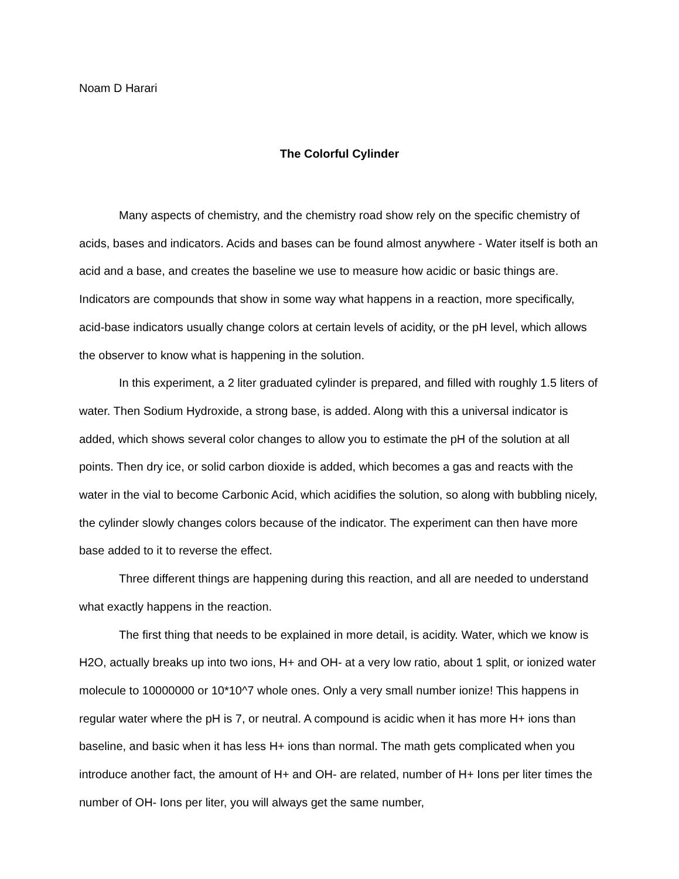Noam D Harari
The Colorful Cylinder
Many aspects of chemistry, and the chemistry road show rely on the specific chemistry of acids, bases and indicators. Acids and bases can be found almost anywhere - Water itself is both an acid and a base, and creates the baseline we use to measure how acidic or basic things are. Indicators are compounds that show in some way what happens in a reaction, more specifically, acid-base indicators usually change colors at certain levels of acidity, or the pH level, which allows the observer to know what is happening in the solution.
In this experiment, a 2 liter graduated cylinder is prepared, and filled with roughly 1.5 liters of water. Then Sodium Hydroxide, a strong base, is added. Along with this a universal indicator is added, which shows several color changes to allow you to estimate the pH of the solution at all points. Then dry ice, or solid carbon dioxide is added, which becomes a gas and reacts with the water in the vial to become Carbonic Acid, which acidifies the solution, so along with bubbling nicely, the cylinder slowly changes colors because of the indicator. The experiment can then have more base added to it to reverse the effect.
Three different things are happening during this reaction, and all are needed to understand what exactly happens in the reaction.
The first thing that needs to be explained in more detail, is acidity. Water, which we know is H2O, actually breaks up into two ions, H+ and OH- at a very low ratio, about 1 split, or ionized water molecule to 10000000 or 10*10^7 whole ones. Only a very small number ionize! This happens in regular water where the pH is 7, or neutral. A compound is acidic when it has more H+ ions than baseline, and basic when it has less H+ ions than normal. The math gets complicated when you introduce another fact, the amount of H+ and OH- are related, number of H+ Ions per liter times the number of OH- Ions per liter, you will always get the same number,